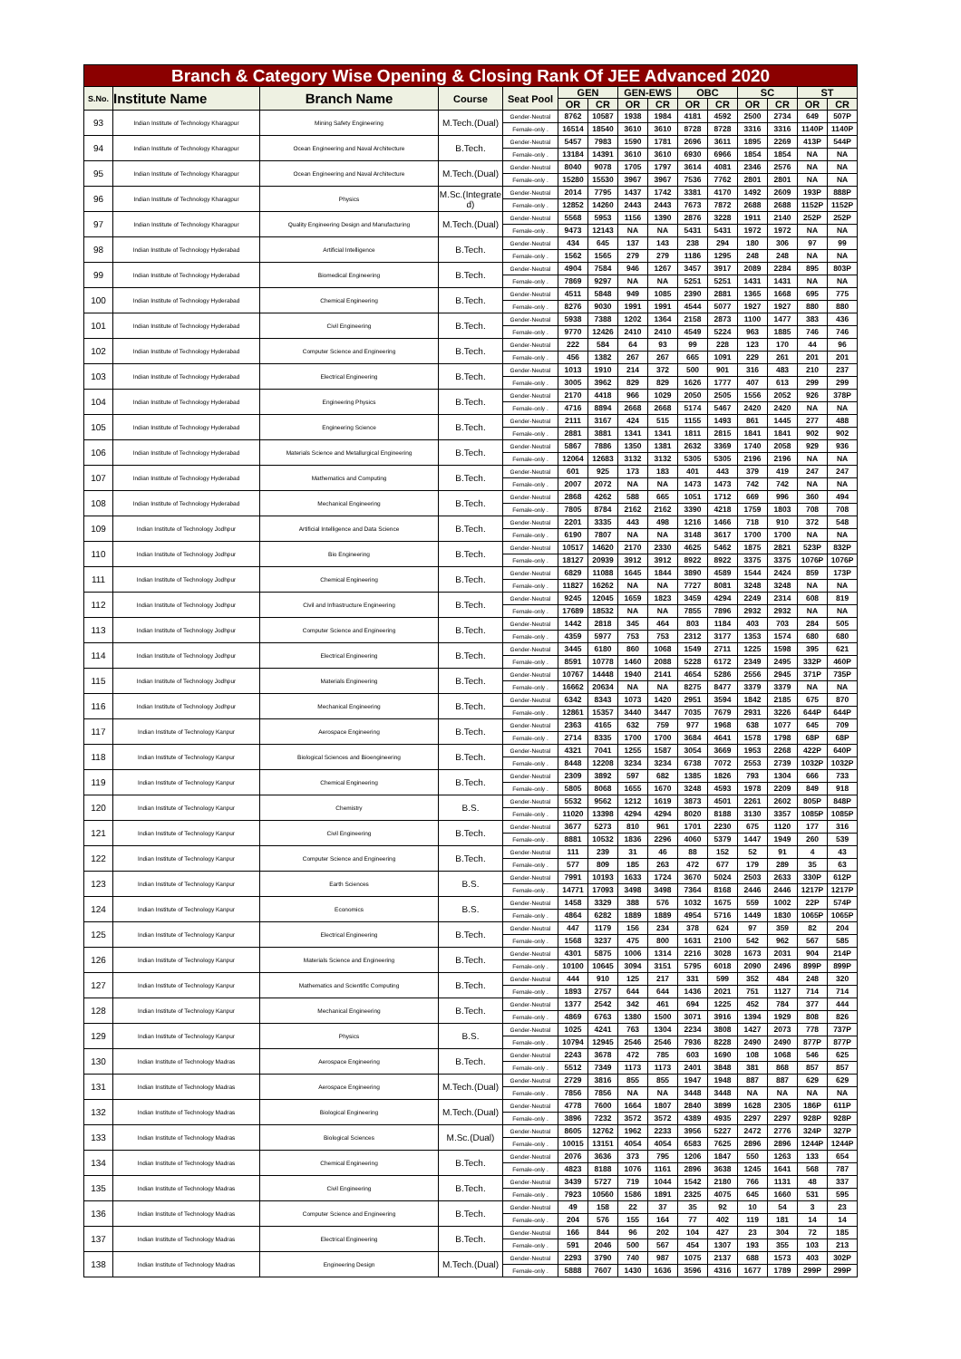| Branch & Category Wise Opening & Closing Rank Of JEE Advanced 2020 | | | | | | | | | | | | | | |
| --- | --- | --- | --- | --- | --- | --- | --- | --- | --- | --- | --- | --- | --- | --- |
| S.No. | Institute Name | Branch Name | Course | Seat Pool | GEN | | GEN-EWS | | OBC | | SC | | ST | |
| | | | | | OR | CR | OR | CR | OR | CR | OR | CR | OR | CR |
| 93 | Indian Institute of Technology Kharagpur | Mining Safety Engineering | M.Tech.(Dual) | Gender-Neutral | 8762 | 10587 | 1938 | 1984 | 4181 | 4592 | 2500 | 2734 | 649 | 507P |
| | | | | Female-only . | 16514 | 18540 | 3610 | 3610 | 8728 | 8728 | 3316 | 3316 | 1140P | 1140P |
| 94 | Indian Institute of Technology Kharagpur | Ocean Engineering and Naval Architecture | B.Tech. | Gender-Neutral | 5457 | 7983 | 1590 | 1781 | 2696 | 3611 | 1895 | 2269 | 413P | 544P |
| | | | | Female-only . | 13184 | 14391 | 3610 | 3610 | 6930 | 6966 | 1854 | 1854 | NA | NA |
| 95 | Indian Institute of Technology Kharagpur | Ocean Engineering and Naval Architecture | M.Tech.(Dual) | Gender-Neutral | 8040 | 9078 | 1705 | 1797 | 3614 | 4081 | 2346 | 2576 | NA | NA |
| | | | | Female-only . | 15280 | 15530 | 3967 | 3967 | 7536 | 7762 | 2801 | 2801 | NA | NA |
| 96 | Indian Institute of Technology Kharagpur | Physics | M.Sc.(Integrate d) | Gender-Neutral | 2014 | 7795 | 1437 | 1742 | 3381 | 4170 | 1492 | 2609 | 193P | 888P |
| | | | | Female-only . | 12852 | 14260 | 2443 | 2443 | 7673 | 7872 | 2688 | 2688 | 1152P | 1152P |
| 97 | Indian Institute of Technology Kharagpur | Quality Engineering Design and Manufacturing | M.Tech.(Dual) | Gender-Neutral | 5568 | 5953 | 1156 | 1390 | 2876 | 3228 | 1911 | 2140 | 252P | 252P |
| | | | | Female-only . | 9473 | 12143 | NA | NA | 5431 | 5431 | 1972 | 1972 | NA | NA |
| 98 | Indian Institute of Technology Hyderabad | Artificial Intelligence | B.Tech. | Gender-Neutral | 434 | 645 | 137 | 143 | 238 | 294 | 180 | 306 | 97 | 99 |
| | | | | Female-only . | 1562 | 1565 | 279 | 279 | 1186 | 1295 | 248 | 248 | NA | NA |
| 99 | Indian Institute of Technology Hyderabad | Biomedical Engineering | B.Tech. | Gender-Neutral | 4904 | 7584 | 946 | 1267 | 3457 | 3917 | 2089 | 2284 | 895 | 803P |
| | | | | Female-only . | 7869 | 9297 | NA | NA | 5251 | 5251 | 1431 | 1431 | NA | NA |
| 100 | Indian Institute of Technology Hyderabad | Chemical Engineering | B.Tech. | Gender-Neutral | 4511 | 5848 | 949 | 1085 | 2390 | 2881 | 1365 | 1668 | 695 | 775 |
| | | | | Female-only . | 8276 | 9030 | 1991 | 1991 | 4544 | 5077 | 1927 | 1927 | 880 | 880 |
| 101 | Indian Institute of Technology Hyderabad | Civil Engineering | B.Tech. | Gender-Neutral | 5938 | 7388 | 1202 | 1364 | 2158 | 2873 | 1100 | 1477 | 383 | 436 |
| | | | | Female-only . | 9770 | 12426 | 2410 | 2410 | 4549 | 5224 | 963 | 1885 | 746 | 746 |
| 102 | Indian Institute of Technology Hyderabad | Computer Science and Engineering | B.Tech. | Gender-Neutral | 222 | 584 | 64 | 93 | 99 | 228 | 123 | 170 | 44 | 96 |
| | | | | Female-only . | 456 | 1382 | 267 | 267 | 665 | 1091 | 229 | 261 | 201 | 201 |
| 103 | Indian Institute of Technology Hyderabad | Electrical Engineering | B.Tech. | Gender-Neutral | 1013 | 1910 | 214 | 372 | 500 | 901 | 316 | 483 | 210 | 237 |
| | | | | Female-only . | 3005 | 3962 | 829 | 829 | 1626 | 1777 | 407 | 613 | 299 | 299 |
| 104 | Indian Institute of Technology Hyderabad | Engineering Physics | B.Tech. | Gender-Neutral | 2170 | 4418 | 966 | 1029 | 2050 | 2505 | 1556 | 2052 | 926 | 378P |
| | | | | Female-only . | 4716 | 8894 | 2668 | 2668 | 5174 | 5467 | 2420 | 2420 | NA | NA |
| 105 | Indian Institute of Technology Hyderabad | Engineering Science | B.Tech. | Gender-Neutral | 2111 | 3167 | 424 | 515 | 1155 | 1493 | 861 | 1445 | 277 | 488 |
| | | | | Female-only . | 2881 | 3881 | 1341 | 1341 | 1811 | 2815 | 1841 | 1841 | 902 | 902 |
| 106 | Indian Institute of Technology Hyderabad | Materials Science and Metallurgical Engineering | B.Tech. | Gender-Neutral | 5867 | 7886 | 1350 | 1381 | 2632 | 3369 | 1740 | 2058 | 929 | 936 |
| | | | | Female-only . | 12064 | 12683 | 3132 | 3132 | 5305 | 5305 | 2196 | 2196 | NA | NA |
| 107 | Indian Institute of Technology Hyderabad | Mathematics and Computing | B.Tech. | Gender-Neutral | 601 | 925 | 173 | 183 | 401 | 443 | 379 | 419 | 247 | 247 |
| | | | | Female-only . | 2007 | 2072 | NA | NA | 1473 | 1473 | 742 | 742 | NA | NA |
| 108 | Indian Institute of Technology Hyderabad | Mechanical Engineering | B.Tech. | Gender-Neutral | 2868 | 4262 | 588 | 665 | 1051 | 1712 | 669 | 996 | 360 | 494 |
| | | | | Female-only . | 7805 | 8784 | 2162 | 2162 | 3390 | 4218 | 1759 | 1803 | 708 | 708 |
| 109 | Indian Institute of Technology Jodhpur | Artificial Intelligence and Data Science | B.Tech. | Gender-Neutral | 2201 | 3335 | 443 | 498 | 1216 | 1466 | 718 | 910 | 372 | 548 |
| | | | | Female-only . | 6190 | 7807 | NA | NA | 3148 | 3617 | 1700 | 1700 | NA | NA |
| 110 | Indian Institute of Technology Jodhpur | Bio Engineering | B.Tech. | Gender-Neutral | 10517 | 14620 | 2170 | 2330 | 4625 | 5462 | 1875 | 2821 | 523P | 832P |
| | | | | Female-only . | 18127 | 20939 | 3912 | 3912 | 8922 | 8922 | 3375 | 3375 | 1076P | 1076P |
| 111 | Indian Institute of Technology Jodhpur | Chemical Engineering | B.Tech. | Gender-Neutral | 6829 | 11088 | 1645 | 1844 | 3890 | 4589 | 1544 | 2424 | 859 | 173P |
| | | | | Female-only . | 11827 | 16262 | NA | NA | 7727 | 8081 | 3248 | 3248 | NA | NA |
| 112 | Indian Institute of Technology Jodhpur | Civil and Infrastructure Engineering | B.Tech. | Gender-Neutral | 9245 | 12045 | 1659 | 1823 | 3459 | 4294 | 2249 | 2314 | 608 | 819 |
| | | | | Female-only . | 17689 | 18532 | NA | NA | 7855 | 7896 | 2932 | 2932 | NA | NA |
| 113 | Indian Institute of Technology Jodhpur | Computer Science and Engineering | B.Tech. | Gender-Neutral | 1442 | 2818 | 345 | 464 | 803 | 1184 | 403 | 703 | 284 | 505 |
| | | | | Female-only . | 4359 | 5977 | 753 | 753 | 2312 | 3177 | 1353 | 1574 | 680 | 680 |
| 114 | Indian Institute of Technology Jodhpur | Electrical Engineering | B.Tech. | Gender-Neutral | 3445 | 6180 | 860 | 1068 | 1549 | 2711 | 1225 | 1598 | 395 | 621 |
| | | | | Female-only . | 8591 | 10778 | 1460 | 2088 | 5228 | 6172 | 2349 | 2495 | 332P | 460P |
| 115 | Indian Institute of Technology Jodhpur | Materials Engineering | B.Tech. | Gender-Neutral | 10767 | 14448 | 1940 | 2141 | 4654 | 5286 | 2556 | 2945 | 371P | 735P |
| | | | | Female-only . | 16662 | 20634 | NA | NA | 8275 | 8477 | 3379 | 3379 | NA | NA |
| 116 | Indian Institute of Technology Jodhpur | Mechanical Engineering | B.Tech. | Gender-Neutral | 6342 | 8343 | 1073 | 1420 | 2951 | 3594 | 1842 | 2185 | 675 | 870 |
| | | | | Female-only . | 12861 | 15357 | 3440 | 3447 | 7035 | 7679 | 2931 | 3226 | 644P | 644P |
| 117 | Indian Institute of Technology Kanpur | Aerospace Engineering | B.Tech. | Gender-Neutral | 2363 | 4165 | 632 | 759 | 977 | 1968 | 638 | 1077 | 645 | 709 |
| | | | | Female-only . | 2714 | 8335 | 1700 | 1700 | 3684 | 4641 | 1578 | 1798 | 68P | 68P |
| 118 | Indian Institute of Technology Kanpur | Biological Sciences and Bioengineering | B.Tech. | Gender-Neutral | 4321 | 7041 | 1255 | 1587 | 3054 | 3669 | 1953 | 2268 | 422P | 640P |
| | | | | Female-only . | 8448 | 12208 | 3234 | 3234 | 6738 | 7072 | 2553 | 2739 | 1032P | 1032P |
| 119 | Indian Institute of Technology Kanpur | Chemical Engineering | B.Tech. | Gender-Neutral | 2309 | 3892 | 597 | 682 | 1385 | 1826 | 793 | 1304 | 666 | 733 |
| | | | | Female-only . | 5805 | 8068 | 1655 | 1670 | 3248 | 4593 | 1978 | 2209 | 849 | 918 |
| 120 | Indian Institute of Technology Kanpur | Chemistry | B.S. | Gender-Neutral | 5532 | 9562 | 1212 | 1619 | 3873 | 4501 | 2261 | 2602 | 805P | 848P |
| | | | | Female-only . | 11020 | 13398 | 4294 | 4294 | 8020 | 8188 | 3130 | 3357 | 1085P | 1085P |
| 121 | Indian Institute of Technology Kanpur | Civil Engineering | B.Tech. | Gender-Neutral | 3677 | 5273 | 810 | 961 | 1701 | 2230 | 675 | 1120 | 177 | 316 |
| | | | | Female-only . | 8881 | 10532 | 1836 | 2296 | 4060 | 5379 | 1447 | 1949 | 260 | 539 |
| 122 | Indian Institute of Technology Kanpur | Computer Science and Engineering | B.Tech. | Gender-Neutral | 111 | 239 | 31 | 46 | 88 | 152 | 52 | 91 | 4 | 43 |
| | | | | Female-only . | 577 | 809 | 185 | 263 | 472 | 677 | 179 | 289 | 35 | 63 |
| 123 | Indian Institute of Technology Kanpur | Earth Sciences | B.S. | Gender-Neutral | 7991 | 10193 | 1633 | 1724 | 3670 | 5024 | 2503 | 2633 | 330P | 612P |
| | | | | Female-only . | 14771 | 17093 | 3498 | 3498 | 7364 | 8168 | 2446 | 2446 | 1217P | 1217P |
| 124 | Indian Institute of Technology Kanpur | Economics | B.S. | Gender-Neutral | 1458 | 3329 | 388 | 576 | 1032 | 1675 | 559 | 1002 | 22P | 574P |
| | | | | Female-only . | 4864 | 6282 | 1889 | 1889 | 4954 | 5716 | 1449 | 1830 | 1065P | 1065P |
| 125 | Indian Institute of Technology Kanpur | Electrical Engineering | B.Tech. | Gender-Neutral | 447 | 1179 | 156 | 234 | 378 | 624 | 97 | 359 | 82 | 204 |
| | | | | Female-only . | 1568 | 3237 | 475 | 800 | 1631 | 2100 | 542 | 962 | 567 | 585 |
| 126 | Indian Institute of Technology Kanpur | Materials Science and Engineering | B.Tech. | Gender-Neutral | 4301 | 5875 | 1006 | 1314 | 2216 | 3028 | 1673 | 2031 | 904 | 214P |
| | | | | Female-only . | 10100 | 10645 | 3094 | 3151 | 5795 | 6018 | 2090 | 2496 | 899P | 899P |
| 127 | Indian Institute of Technology Kanpur | Mathematics and Scientific Computing | B.Tech. | Gender-Neutral | 444 | 910 | 125 | 217 | 331 | 599 | 352 | 484 | 248 | 320 |
| | | | | Female-only . | 1893 | 2757 | 644 | 644 | 1436 | 2021 | 751 | 1127 | 714 | 714 |
| 128 | Indian Institute of Technology Kanpur | Mechanical Engineering | B.Tech. | Gender-Neutral | 1377 | 2542 | 342 | 461 | 694 | 1225 | 452 | 784 | 377 | 444 |
| | | | | Female-only . | 4869 | 6763 | 1380 | 1500 | 3071 | 3916 | 1394 | 1929 | 808 | 826 |
| 129 | Indian Institute of Technology Kanpur | Physics | B.S. | Gender-Neutral | 1025 | 4241 | 763 | 1304 | 2234 | 3808 | 1427 | 2073 | 778 | 737P |
| | | | | Female-only . | 10794 | 12945 | 2546 | 2546 | 7936 | 8228 | 2490 | 2490 | 877P | 877P |
| 130 | Indian Institute of Technology Madras | Aerospace Engineering | B.Tech. | Gender-Neutral | 2243 | 3678 | 472 | 785 | 603 | 1690 | 108 | 1068 | 546 | 625 |
| | | | | Female-only . | 5512 | 7349 | 1173 | 1173 | 2401 | 3848 | 381 | 868 | 857 | 857 |
| 131 | Indian Institute of Technology Madras | Aerospace Engineering | M.Tech.(Dual) | Gender-Neutral | 2729 | 3816 | 855 | 855 | 1947 | 1948 | 887 | 887 | 629 | 629 |
| | | | | Female-only . | 7856 | 7856 | NA | NA | 3448 | 3448 | NA | NA | NA | NA |
| 132 | Indian Institute of Technology Madras | Biological Engineering | M.Tech.(Dual) | Gender-Neutral | 4778 | 7600 | 1664 | 1807 | 2840 | 3899 | 1628 | 2305 | 186P | 611P |
| | | | | Female-only . | 3896 | 7232 | 3572 | 3572 | 4389 | 4935 | 2297 | 2297 | 928P | 928P |
| 133 | Indian Institute of Technology Madras | Biological Sciences | M.Sc.(Dual) | Gender-Neutral | 8605 | 12762 | 1962 | 2233 | 3956 | 5227 | 2472 | 2776 | 324P | 327P |
| | | | | Female-only . | 10015 | 13151 | 4054 | 4054 | 6583 | 7625 | 2896 | 2896 | 1244P | 1244P |
| 134 | Indian Institute of Technology Madras | Chemical Engineering | B.Tech. | Gender-Neutral | 2076 | 3636 | 373 | 795 | 1206 | 1847 | 550 | 1263 | 133 | 654 |
| | | | | Female-only . | 4823 | 8188 | 1076 | 1161 | 2896 | 3638 | 1245 | 1641 | 568 | 787 |
| 135 | Indian Institute of Technology Madras | Civil Engineering | B.Tech. | Gender-Neutral | 3439 | 5727 | 719 | 1044 | 1542 | 2180 | 766 | 1131 | 48 | 337 |
| | | | | Female-only . | 7923 | 10560 | 1586 | 1891 | 2325 | 4075 | 645 | 1660 | 531 | 595 |
| 136 | Indian Institute of Technology Madras | Computer Science and Engineering | B.Tech. | Gender-Neutral | 49 | 158 | 22 | 37 | 35 | 92 | 10 | 54 | 3 | 23 |
| | | | | Female-only . | 204 | 576 | 155 | 164 | 77 | 402 | 119 | 181 | 14 | 14 |
| 137 | Indian Institute of Technology Madras | Electrical Engineering | B.Tech. | Gender-Neutral | 166 | 844 | 96 | 202 | 104 | 427 | 23 | 304 | 72 | 185 |
| | | | | Female-only . | 591 | 2046 | 500 | 567 | 454 | 1307 | 193 | 355 | 103 | 213 |
| 138 | Indian Institute of Technology Madras | Engineering Design | M.Tech.(Dual) | Gender-Neutral | 2293 | 3790 | 740 | 987 | 1075 | 2137 | 688 | 1573 | 403 | 302P |
| | | | | Female-only . | 5888 | 7607 | 1430 | 1636 | 3596 | 4316 | 1677 | 1789 | 299P | 299P |